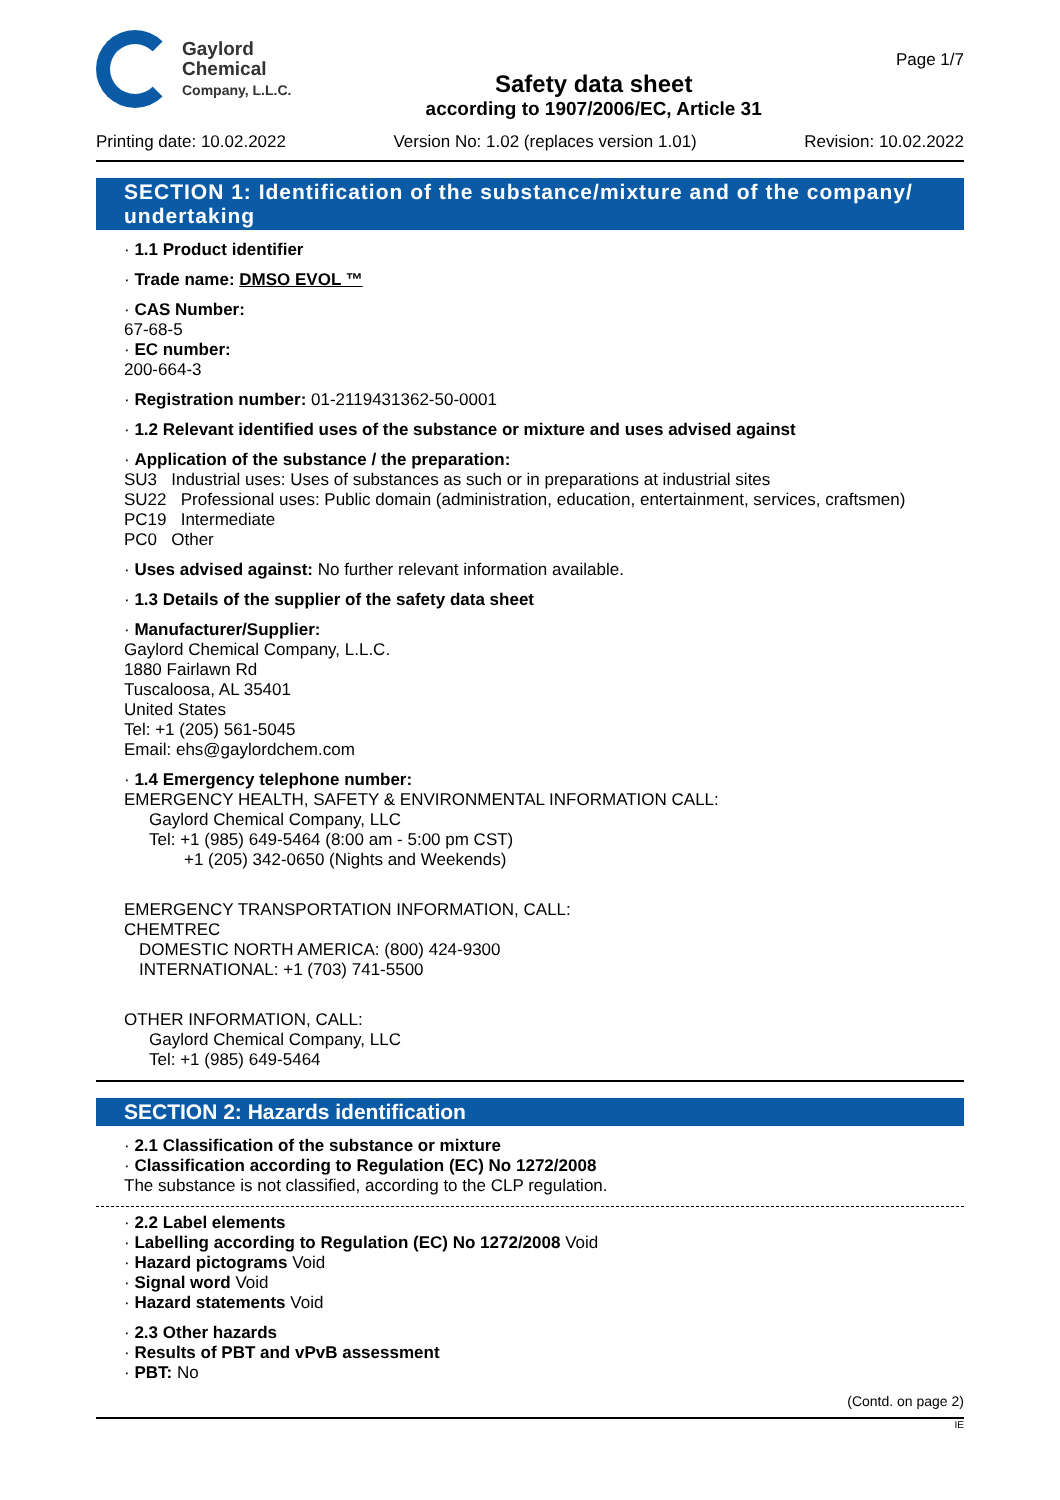Gaylord
Chemical
Company, L.L.C.
Safety data sheet
according to 1907/2006/EC, Article 31
Page 1/7
Printing date: 10.02.2022 Version No: 1.02 (replaces version 1.01) Revision: 10.02.2022
SECTION 1: Identification of the substance/mixture and of the company/ undertaking
· 1.1 Product identifier
· Trade name: DMSO EVOL ™
· CAS Number:
67-68-5
· EC number:
200-664-3
· Registration number: 01-2119431362-50-0001
· 1.2 Relevant identified uses of the substance or mixture and uses advised against
· Application of the substance / the preparation:
SU3 Industrial uses: Uses of substances as such or in preparations at industrial sites
SU22 Professional uses: Public domain (administration, education, entertainment, services, craftsmen)
PC19 Intermediate
PC0 Other
· Uses advised against: No further relevant information available.
· 1.3 Details of the supplier of the safety data sheet
· Manufacturer/Supplier:
Gaylord Chemical Company, L.L.C.
1880 Fairlawn Rd
Tuscaloosa, AL 35401
United States
Tel: +1 (205) 561-5045
Email: ehs@gaylordchem.com
· 1.4 Emergency telephone number:
EMERGENCY HEALTH, SAFETY & ENVIRONMENTAL INFORMATION CALL:
Gaylord Chemical Company, LLC
Tel: +1 (985) 649-5464 (8:00 am - 5:00 pm CST)
+1 (205) 342-0650 (Nights and Weekends)
EMERGENCY TRANSPORTATION INFORMATION, CALL:
CHEMTREC
DOMESTIC NORTH AMERICA: (800) 424-9300
INTERNATIONAL: +1 (703) 741-5500
OTHER INFORMATION, CALL:
Gaylord Chemical Company, LLC
Tel: +1 (985) 649-5464
SECTION 2: Hazards identification
· 2.1 Classification of the substance or mixture
· Classification according to Regulation (EC) No 1272/2008
The substance is not classified, according to the CLP regulation.
· 2.2 Label elements
· Labelling according to Regulation (EC) No 1272/2008 Void
· Hazard pictograms Void
· Signal word Void
· Hazard statements Void
· 2.3 Other hazards
· Results of PBT and vPvB assessment
· PBT: No
(Contd. on page 2)
IE